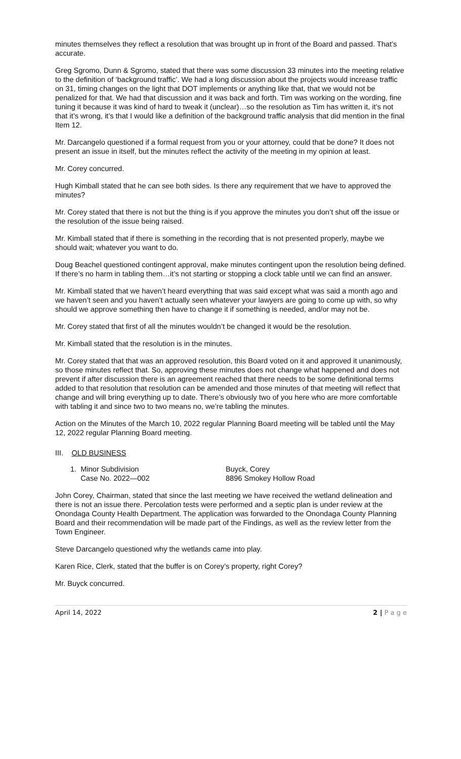minutes themselves they reflect a resolution that was brought up in front of the Board and passed. That’s accurate.
Greg Sgromo, Dunn & Sgromo, stated that there was some discussion 33 minutes into the meeting relative to the definition of ‘background traffic’. We had a long discussion about the projects would increase traffic on 31, timing changes on the light that DOT implements or anything like that, that we would not be penalized for that. We had that discussion and it was back and forth. Tim was working on the wording, fine tuning it because it was kind of hard to tweak it (unclear)…so the resolution as Tim has written it, it’s not that it’s wrong, it’s that I would like a definition of the background traffic analysis that did mention in the final Item 12.
Mr. Darcangelo questioned if a formal request from you or your attorney, could that be done? It does not present an issue in itself, but the minutes reflect the activity of the meeting in my opinion at least.
Mr. Corey concurred.
Hugh Kimball stated that he can see both sides. Is there any requirement that we have to approved the minutes?
Mr. Corey stated that there is not but the thing is if you approve the minutes you don’t shut off the issue or the resolution of the issue being raised.
Mr. Kimball stated that if there is something in the recording that is not presented properly, maybe we should wait; whatever you want to do.
Doug Beachel questioned contingent approval, make minutes contingent upon the resolution being defined. If there’s no harm in tabling them…it’s not starting or stopping a clock table until we can find an answer.
Mr. Kimball stated that we haven’t heard everything that was said except what was said a month ago and we haven’t seen and you haven’t actually seen whatever your lawyers are going to come up with, so why should we approve something then have to change it if something is needed, and/or may not be.
Mr. Corey stated that first of all the minutes wouldn’t be changed it would be the resolution.
Mr. Kimball stated that the resolution is in the minutes.
Mr. Corey stated that that was an approved resolution, this Board voted on it and approved it unanimously, so those minutes reflect that. So, approving these minutes does not change what happened and does not prevent if after discussion there is an agreement reached that there needs to be some definitional terms added to that resolution that resolution can be amended and those minutes of that meeting will reflect that change and will bring everything up to date. There’s obviously two of you here who are more comfortable with tabling it and since two to two means no, we’re tabling the minutes.
Action on the Minutes of the March 10, 2022 regular Planning Board meeting will be tabled until the May 12, 2022 regular Planning Board meeting.
III. OLD BUSINESS
1. Minor Subdivision
Case No. 2022—002
Buyck, Corey
8896 Smokey Hollow Road
John Corey, Chairman, stated that since the last meeting we have received the wetland delineation and there is not an issue there. Percolation tests were performed and a septic plan is under review at the Onondaga County Health Department. The application was forwarded to the Onondaga County Planning Board and their recommendation will be made part of the Findings, as well as the review letter from the Town Engineer.
Steve Darcangelo questioned why the wetlands came into play.
Karen Rice, Clerk, stated that the buffer is on Corey’s property, right Corey?
Mr. Buyck concurred.
April 14, 2022 2 | P a g e